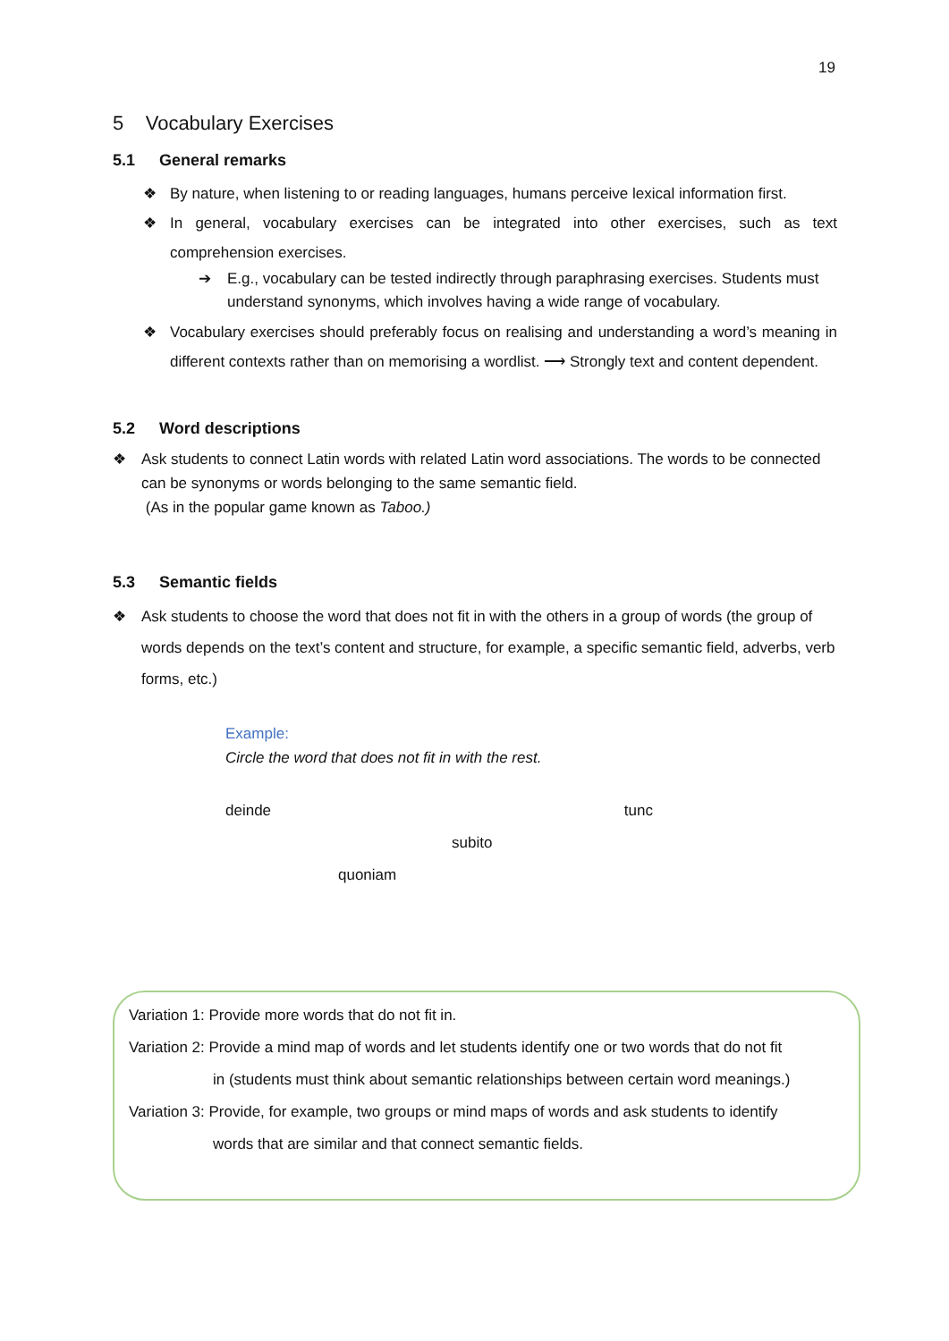19
5 Vocabulary Exercises
5.1 General remarks
❖ By nature, when listening to or reading languages, humans perceive lexical information first.
❖ In general, vocabulary exercises can be integrated into other exercises, such as text comprehension exercises.
➔ E.g., vocabulary can be tested indirectly through paraphrasing exercises. Students must understand synonyms, which involves having a wide range of vocabulary.
❖ Vocabulary exercises should preferably focus on realising and understanding a word’s meaning in different contexts rather than on memorising a wordlist. ⟶ Strongly text and content dependent.
5.2 Word descriptions
❖ Ask students to connect Latin words with related Latin word associations. The words to be connected can be synonyms or words belonging to the same semantic field.
(As in the popular game known as Taboo.)
5.3 Semantic fields
❖ Ask students to choose the word that does not fit in with the others in a group of words (the group of words depends on the text’s content and structure, for example, a specific semantic field, adverbs, verb forms, etc.)
Example:
Circle the word that does not fit in with the rest.
deinde tunc
subito
quoniam
Variation 1: Provide more words that do not fit in.
Variation 2: Provide a mind map of words and let students identify one or two words that do not fit
in (students must think about semantic relationships between certain word meanings.)
Variation 3: Provide, for example, two groups or mind maps of words and ask students to identify
words that are similar and that connect semantic fields.